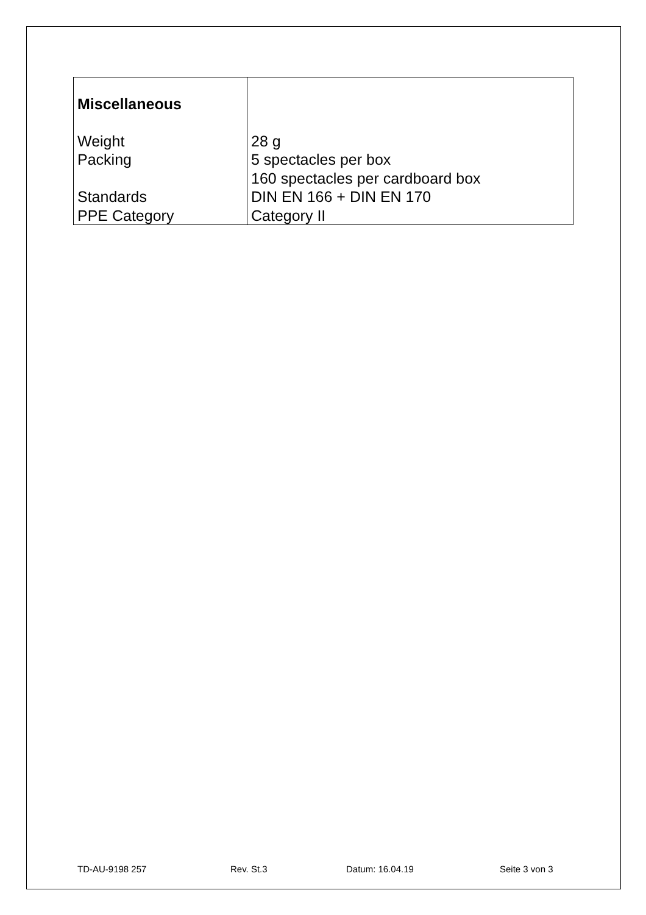| Miscellaneous | |
| Weight | 28 g |
| Packing | 5 spectacles per box 160 spectacles per cardboard box |
| Standards | DIN EN 166 + DIN EN 170 |
| PPE Category | Category II |
TD-AU-9198 257 Rev. St.3 Datum: 16.04.19 Seite 3 von 3